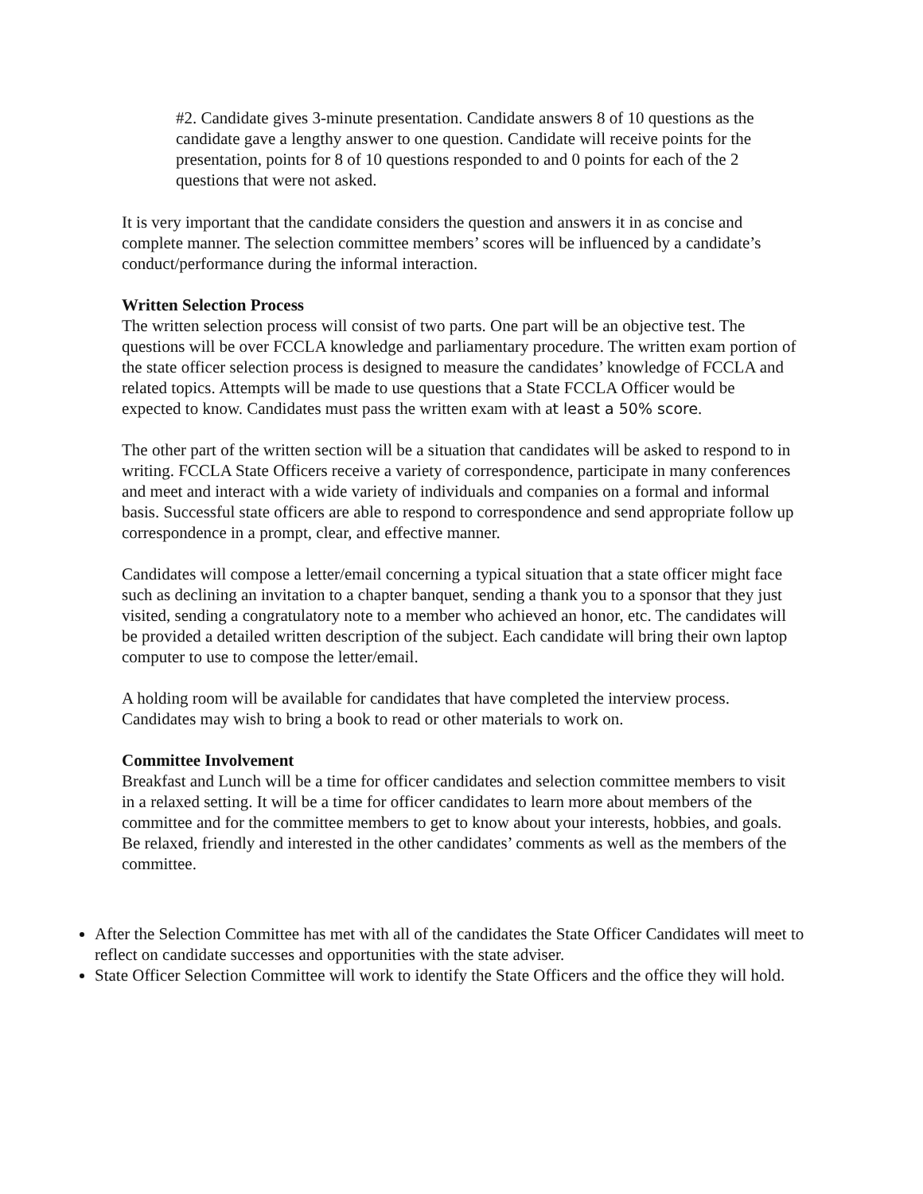#2. Candidate gives 3-minute presentation. Candidate answers 8 of 10 questions as the candidate gave a lengthy answer to one question. Candidate will receive points for the presentation, points for 8 of 10 questions responded to and 0 points for each of the 2 questions that were not asked.
It is very important that the candidate considers the question and answers it in as concise and complete manner. The selection committee members’ scores will be influenced by a candidate’s conduct/performance during the informal interaction.
Written Selection Process
The written selection process will consist of two parts. One part will be an objective test. The questions will be over FCCLA knowledge and parliamentary procedure. The written exam portion of the state officer selection process is designed to measure the candidates’ knowledge of FCCLA and related topics. Attempts will be made to use questions that a State FCCLA Officer would be expected to know. Candidates must pass the written exam with at least a 50% score.
The other part of the written section will be a situation that candidates will be asked to respond to in writing. FCCLA State Officers receive a variety of correspondence, participate in many conferences and meet and interact with a wide variety of individuals and companies on a formal and informal basis. Successful state officers are able to respond to correspondence and send appropriate follow up correspondence in a prompt, clear, and effective manner.
Candidates will compose a letter/email concerning a typical situation that a state officer might face such as declining an invitation to a chapter banquet, sending a thank you to a sponsor that they just visited, sending a congratulatory note to a member who achieved an honor, etc. The candidates will be provided a detailed written description of the subject. Each candidate will bring their own laptop computer to use to compose the letter/email.
A holding room will be available for candidates that have completed the interview process. Candidates may wish to bring a book to read or other materials to work on.
Committee Involvement
Breakfast and Lunch will be a time for officer candidates and selection committee members to visit in a relaxed setting. It will be a time for officer candidates to learn more about members of the committee and for the committee members to get to know about your interests, hobbies, and goals. Be relaxed, friendly and interested in the other candidates’ comments as well as the members of the committee.
After the Selection Committee has met with all of the candidates the State Officer Candidates will meet to reflect on candidate successes and opportunities with the state adviser.
State Officer Selection Committee will work to identify the State Officers and the office they will hold.